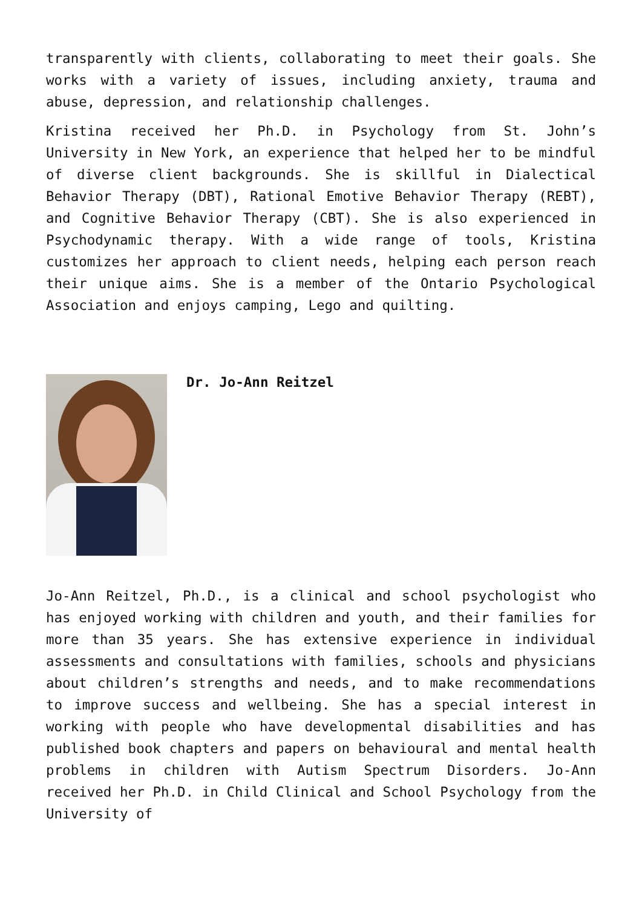transparently with clients, collaborating to meet their goals. She works with a variety of issues, including anxiety, trauma and abuse, depression, and relationship challenges.
Kristina received her Ph.D. in Psychology from St. John’s University in New York, an experience that helped her to be mindful of diverse client backgrounds. She is skillful in Dialectical Behavior Therapy (DBT), Rational Emotive Behavior Therapy (REBT), and Cognitive Behavior Therapy (CBT). She is also experienced in Psychodynamic therapy. With a wide range of tools, Kristina customizes her approach to client needs, helping each person reach their unique aims. She is a member of the Ontario Psychological Association and enjoys camping, Lego and quilting.
Dr. Jo-Ann Reitzel
Jo-Ann Reitzel, Ph.D., is a clinical and school psychologist who has enjoyed working with children and youth, and their families for more than 35 years. She has extensive experience in individual assessments and consultations with families, schools and physicians about children’s strengths and needs, and to make recommendations to improve success and wellbeing. She has a special interest in working with people who have developmental disabilities and has published book chapters and papers on behavioural and mental health problems in children with Autism Spectrum Disorders. Jo-Ann received her Ph.D. in Child Clinical and School Psychology from the University of